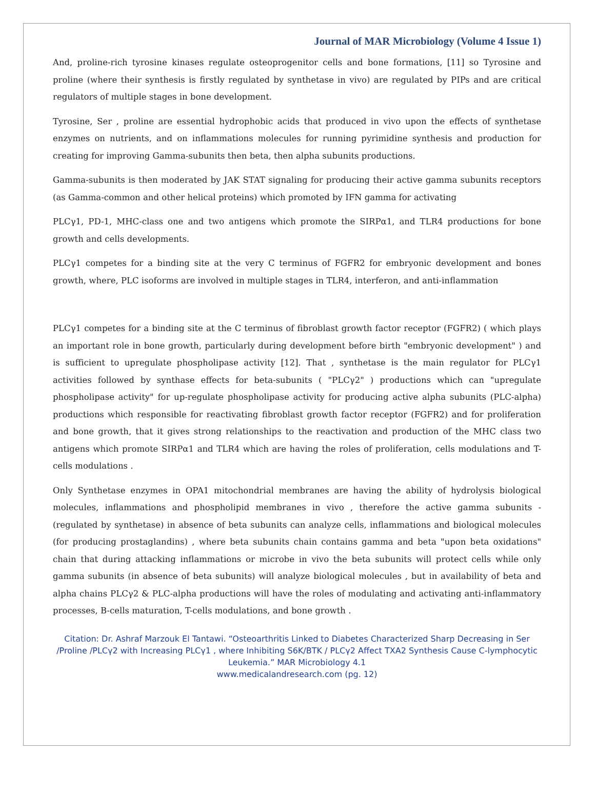Journal of MAR Microbiology (Volume 4 Issue 1)
And, proline-rich tyrosine kinases regulate osteoprogenitor cells and bone formations, [11] so Tyrosine and proline (where their synthesis is firstly regulated by synthetase in vivo) are regulated by PIPs and are critical regulators of multiple stages in bone development.
Tyrosine, Ser , proline are essential hydrophobic acids that produced in vivo upon the effects of synthetase enzymes on nutrients, and on inflammations molecules for running pyrimidine synthesis and production for creating for improving Gamma-subunits then beta, then alpha subunits productions.
Gamma-subunits is then moderated by JAK STAT signaling for producing their active gamma subunits receptors (as Gamma-common and other helical proteins) which promoted by IFN gamma for activating
PLCγ1, PD-1, MHC-class one and two antigens which promote the SIRPα1, and TLR4 productions for bone growth and cells developments.
PLCγ1 competes for a binding site at the very C terminus of FGFR2 for embryonic development and bones growth, where, PLC isoforms are involved in multiple stages in TLR4, interferon, and anti-inflammation
PLCγ1 competes for a binding site at the C terminus of fibroblast growth factor receptor (FGFR2) ( which plays an important role in bone growth, particularly during development before birth "embryonic development" ) and is sufficient to upregulate phospholipase activity [12]. That , synthetase is the main regulator for PLCγ1 activities followed by synthase effects for beta-subunits ( "PLCγ2" ) productions which can "upregulate phospholipase activity" for up-regulate phospholipase activity for producing active alpha subunits (PLC-alpha) productions which responsible for reactivating fibroblast growth factor receptor (FGFR2) and for proliferation and bone growth, that it gives strong relationships to the reactivation and production of the MHC class two antigens which promote SIRPα1 and TLR4 which are having the roles of proliferation, cells modulations and T-cells modulations .
Only Synthetase enzymes in OPA1 mitochondrial membranes are having the ability of hydrolysis biological molecules, inflammations and phospholipid membranes in vivo , therefore the active gamma subunits - (regulated by synthetase) in absence of beta subunits can analyze cells, inflammations and biological molecules (for producing prostaglandins) , where beta subunits chain contains gamma and beta "upon beta oxidations" chain that during attacking inflammations or microbe in vivo the beta subunits will protect cells while only gamma subunits (in absence of beta subunits) will analyze biological molecules , but in availability of beta and alpha chains PLCγ2 & PLC-alpha productions will have the roles of modulating and activating anti-inflammatory processes, B-cells maturation, T-cells modulations, and bone growth .
Citation: Dr. Ashraf Marzouk El Tantawi. “Osteoarthritis Linked to Diabetes Characterized Sharp Decreasing in Ser /Proline /PLCγ2 with Increasing PLCγ1 , where Inhibiting S6K/BTK / PLCγ2 Affect TXA2 Synthesis Cause C-lymphocytic Leukemia.” MAR Microbiology 4.1
www.medicalandresearch.com (pg. 12)